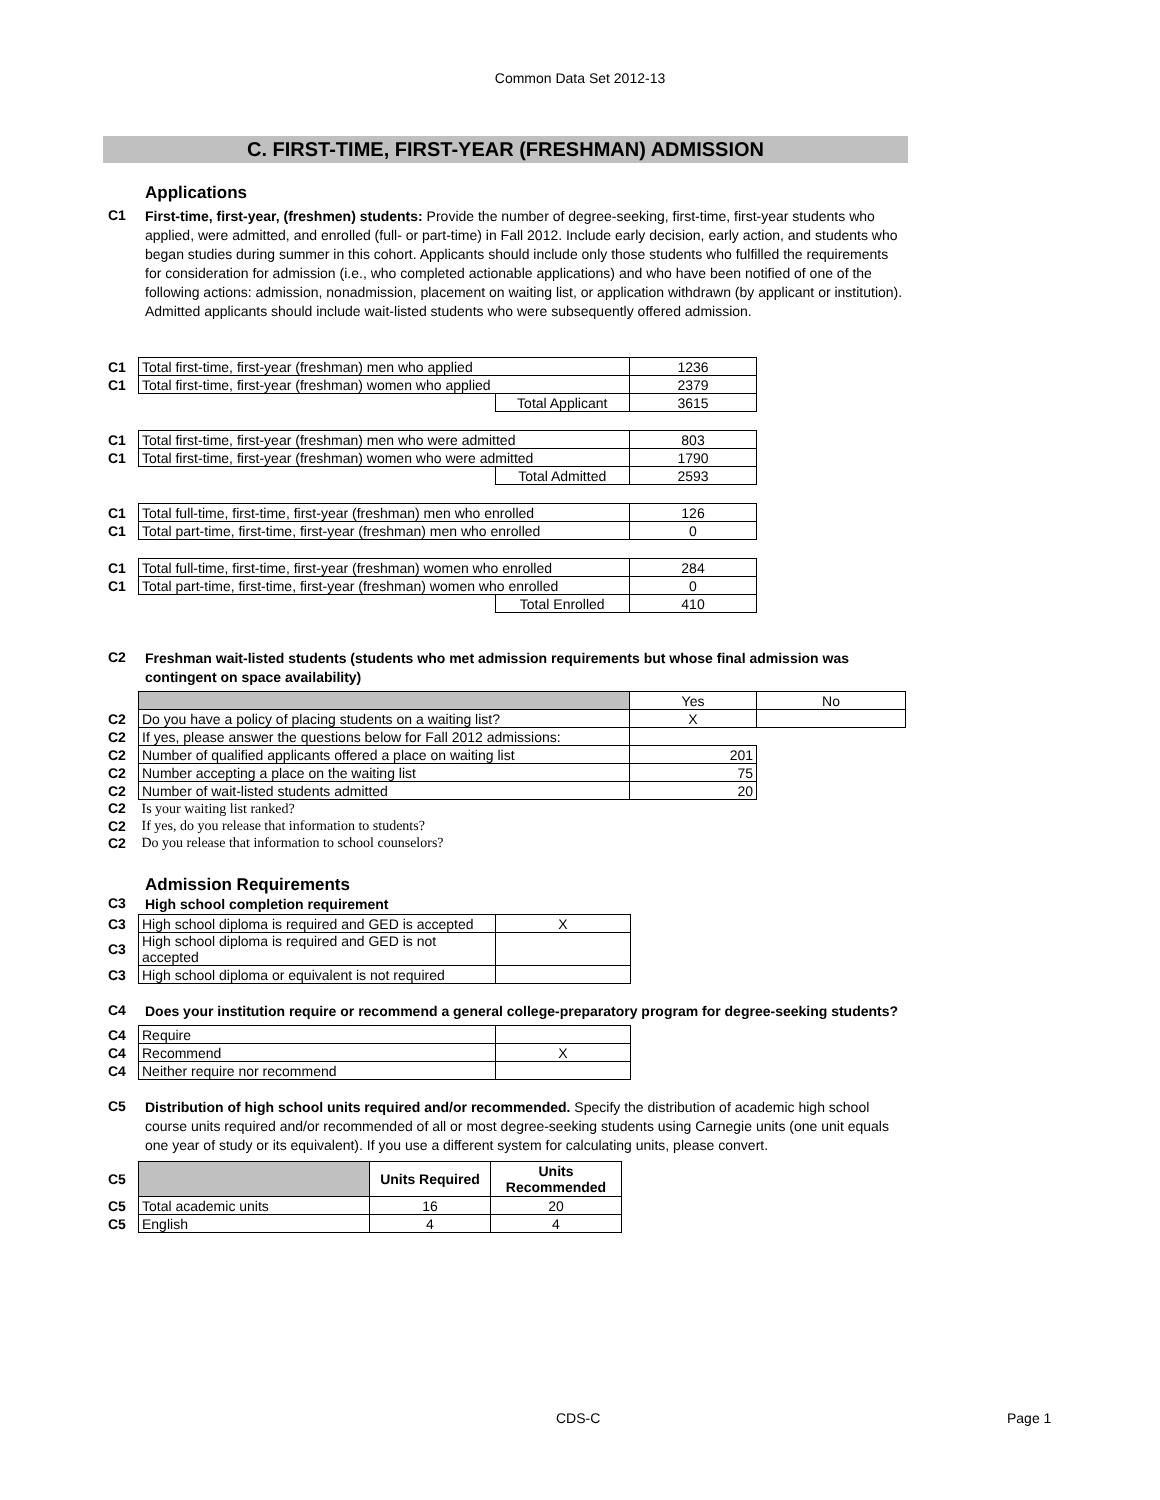Common Data Set 2012-13
C. FIRST-TIME, FIRST-YEAR (FRESHMAN) ADMISSION
Applications
C1
First-time, first-year, (freshmen) students: Provide the number of degree-seeking, first-time, first-year students who applied, were admitted, and enrolled (full- or part-time) in Fall 2012. Include early decision, early action, and students who began studies during summer in this cohort. Applicants should include only those students who fulfilled the requirements for consideration for admission (i.e., who completed actionable applications) and who have been notified of one of the following actions: admission, nonadmission, placement on waiting list, or application withdrawn (by applicant or institution). Admitted applicants should include wait-listed students who were subsequently offered admission.
| C1 | Total first-time, first-year (freshman) men who applied | | 1236 |
| C1 | Total first-time, first-year (freshman) women who applied | | 2379 |
| | | Total Applicant | 3615 |
| C1 | Total first-time, first-year (freshman) men who were admitted | | 803 |
| C1 | Total first-time, first-year (freshman) women who were admitted | | 1790 |
| | | Total Admitted | 2593 |
| C1 | Total full-time, first-time, first-year (freshman) men who enrolled | | 126 |
| C1 | Total part-time, first-time, first-year (freshman) men who enrolled | | 0 |
| C1 | Total full-time, first-time, first-year (freshman) women who enrolled | | 284 |
| C1 | Total part-time, first-time, first-year (freshman) women who enrolled | | 0 |
| | | Total Enrolled | 410 |
C2
Freshman wait-listed students (students who met admission requirements but whose final admission was contingent on space availability)
| | | Yes | No |
| C2 | Do you have a policy of placing students on a waiting list? | X | |
| C2 | If yes, please answer the questions below for Fall 2012 admissions: | | |
| C2 | Number of qualified applicants offered a place on waiting list | 201 | |
| C2 | Number accepting a place on the waiting list | 75 | |
| C2 | Number of wait-listed students admitted | 20 | |
| C2 | Is your waiting list ranked? | | |
| C2 | If yes, do you release that information to students? | | |
| C2 | Do you release that information to school counselors? | | |
Admission Requirements
C3
High school completion requirement
| C3 | High school diploma is required and GED is accepted | X |
| C3 | High school diploma is required and GED is not accepted | |
| C3 | High school diploma or equivalent is not required | |
C4
Does your institution require or recommend a general college-preparatory program for degree-seeking students?
| C4 | Require | |
| C4 | Recommend | X |
| C4 | Neither require nor recommend | |
C5
Distribution of high school units required and/or recommended. Specify the distribution of academic high school course units required and/or recommended of all or most degree-seeking students using Carnegie units (one unit equals one year of study or its equivalent). If you use a different system for calculating units, please convert.
| C5 | | Units Required | Units Recommended |
| C5 | Total academic units | 16 | 20 |
| C5 | English | 4 | 4 |
CDS-C Page 1